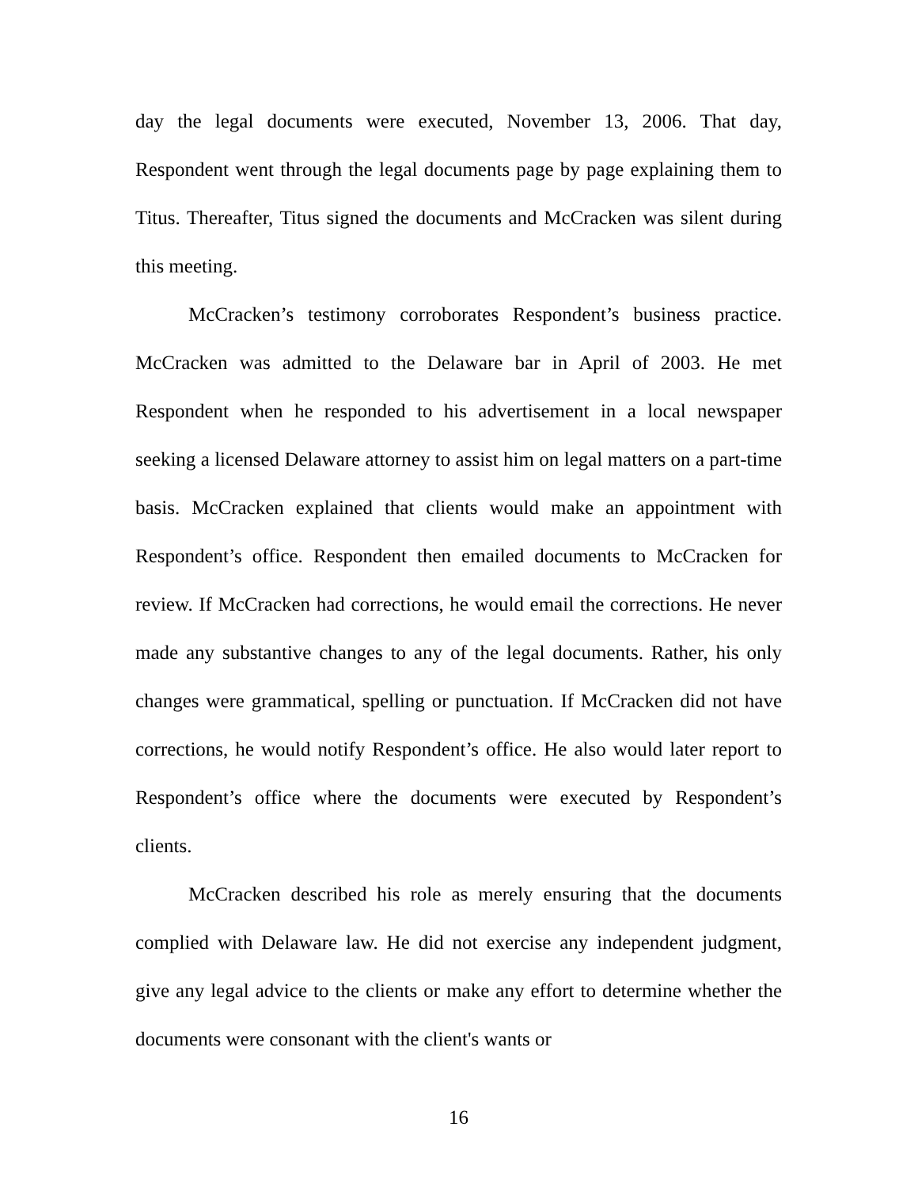day the legal documents were executed, November 13, 2006. That day, Respondent went through the legal documents page by page explaining them to Titus. Thereafter, Titus signed the documents and McCracken was silent during this meeting.
McCracken’s testimony corroborates Respondent’s business practice. McCracken was admitted to the Delaware bar in April of 2003. He met Respondent when he responded to his advertisement in a local newspaper seeking a licensed Delaware attorney to assist him on legal matters on a part-time basis. McCracken explained that clients would make an appointment with Respondent’s office. Respondent then emailed documents to McCracken for review. If McCracken had corrections, he would email the corrections. He never made any substantive changes to any of the legal documents. Rather, his only changes were grammatical, spelling or punctuation. If McCracken did not have corrections, he would notify Respondent’s office. He also would later report to Respondent’s office where the documents were executed by Respondent’s clients.
McCracken described his role as merely ensuring that the documents complied with Delaware law. He did not exercise any independent judgment, give any legal advice to the clients or make any effort to determine whether the documents were consonant with the client's wants or
16